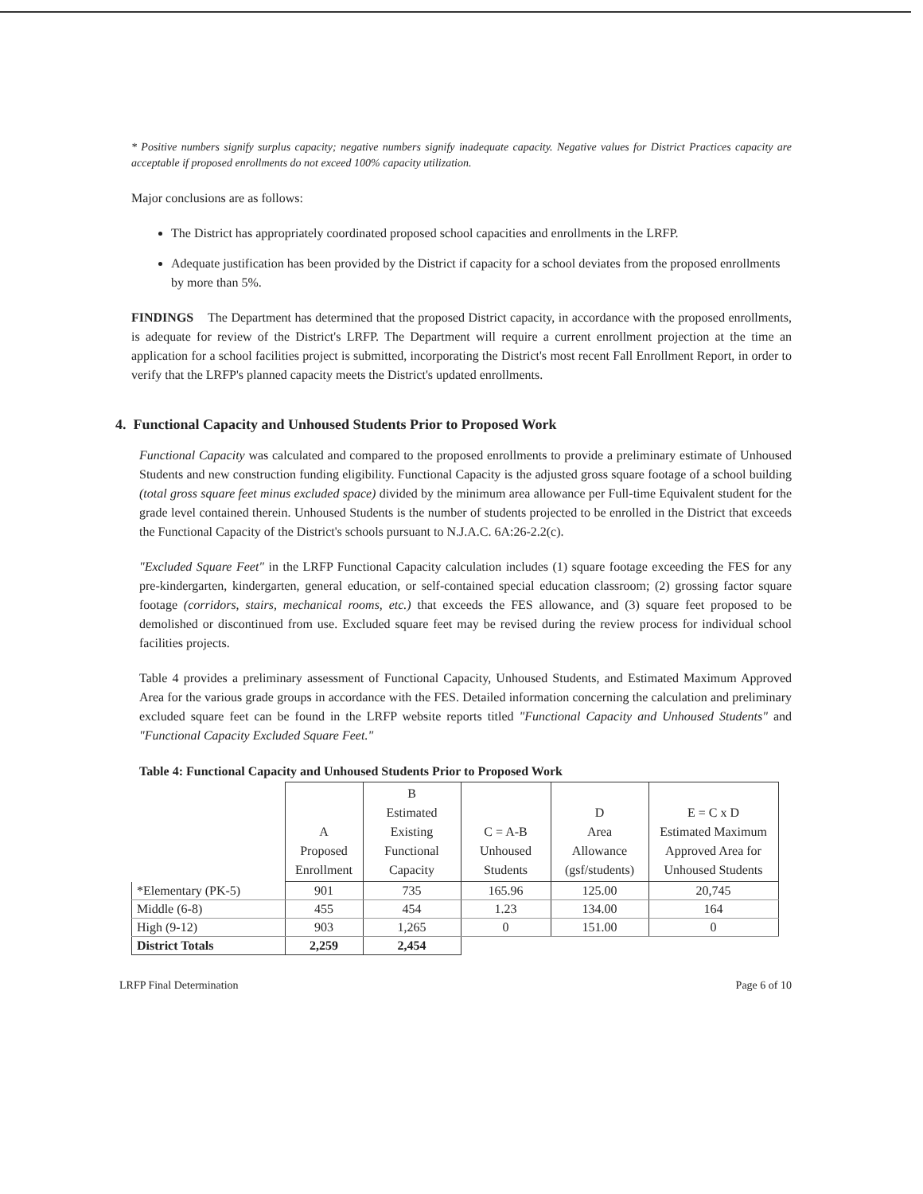* Positive numbers signify surplus capacity; negative numbers signify inadequate capacity. Negative values for District Practices capacity are acceptable if proposed enrollments do not exceed 100% capacity utilization.
Major conclusions are as follows:
The District has appropriately coordinated proposed school capacities and enrollments in the LRFP.
Adequate justification has been provided by the District if capacity for a school deviates from the proposed enrollments by more than 5%.
FINDINGS The Department has determined that the proposed District capacity, in accordance with the proposed enrollments, is adequate for review of the District's LRFP. The Department will require a current enrollment projection at the time an application for a school facilities project is submitted, incorporating the District's most recent Fall Enrollment Report, in order to verify that the LRFP's planned capacity meets the District's updated enrollments.
4. Functional Capacity and Unhoused Students Prior to Proposed Work
Functional Capacity was calculated and compared to the proposed enrollments to provide a preliminary estimate of Unhoused Students and new construction funding eligibility. Functional Capacity is the adjusted gross square footage of a school building (total gross square feet minus excluded space) divided by the minimum area allowance per Full-time Equivalent student for the grade level contained therein. Unhoused Students is the number of students projected to be enrolled in the District that exceeds the Functional Capacity of the District's schools pursuant to N.J.A.C. 6A:26-2.2(c).
"Excluded Square Feet" in the LRFP Functional Capacity calculation includes (1) square footage exceeding the FES for any pre-kindergarten, kindergarten, general education, or self-contained special education classroom; (2) grossing factor square footage (corridors, stairs, mechanical rooms, etc.) that exceeds the FES allowance, and (3) square feet proposed to be demolished or discontinued from use. Excluded square feet may be revised during the review process for individual school facilities projects.
Table 4 provides a preliminary assessment of Functional Capacity, Unhoused Students, and Estimated Maximum Approved Area for the various grade groups in accordance with the FES. Detailed information concerning the calculation and preliminary excluded square feet can be found in the LRFP website reports titled "Functional Capacity and Unhoused Students" and "Functional Capacity Excluded Square Feet."
Table 4: Functional Capacity and Unhoused Students Prior to Proposed Work
| | A Proposed Enrollment | B Estimated Existing Functional Capacity | C = A-B Unhoused Students | D Area Allowance (gsf/students) | E = C x D Estimated Maximum Approved Area for Unhoused Students |
| --- | --- | --- | --- | --- | --- |
| *Elementary (PK-5) | 901 | 735 | 165.96 | 125.00 | 20,745 |
| Middle (6-8) | 455 | 454 | 1.23 | 134.00 | 164 |
| High (9-12) | 903 | 1,265 | 0 | 151.00 | 0 |
| District Totals | 2,259 | 2,454 | | | |
LRFP Final Determination Page 6 of 10